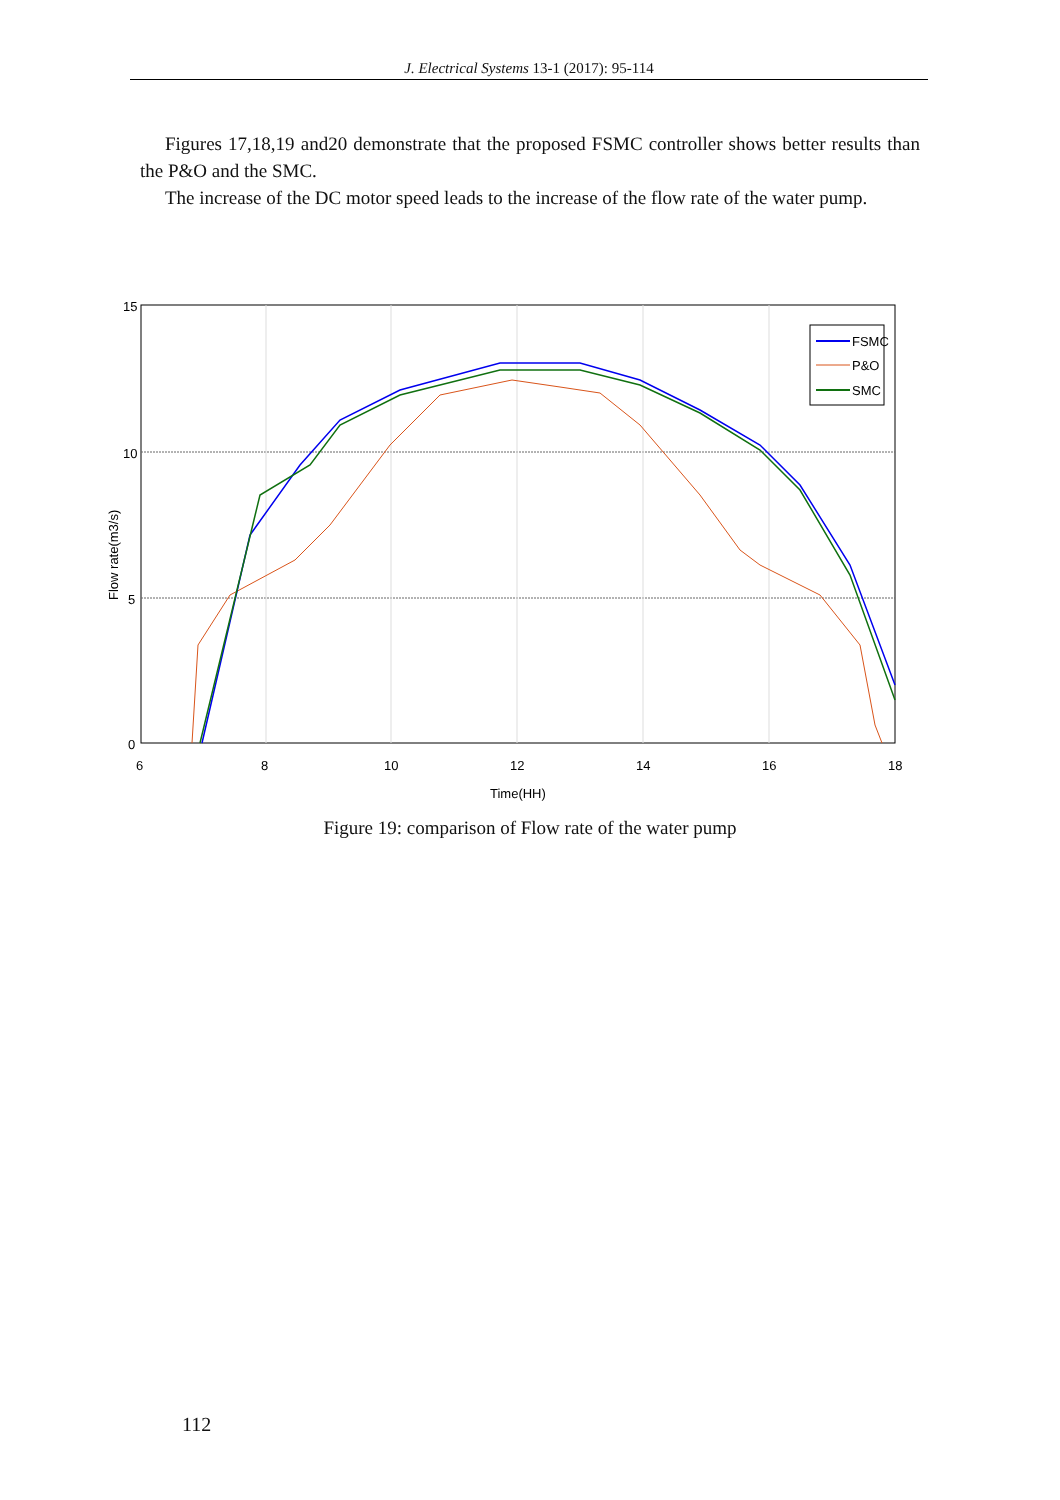J. Electrical Systems 13-1 (2017): 95-114
Figures 17,18,19 and20 demonstrate that the proposed FSMC controller shows better results than the P&O and the SMC.
The increase of the DC motor speed leads to the increase of the flow rate of the water pump.
15
10
5
0
6
8
10
12
14
16
18
Time(HH)
Flow rate(m3/s)
FSMC
P&O
SMC
Figure 19: comparison of Flow rate of the water pump
112